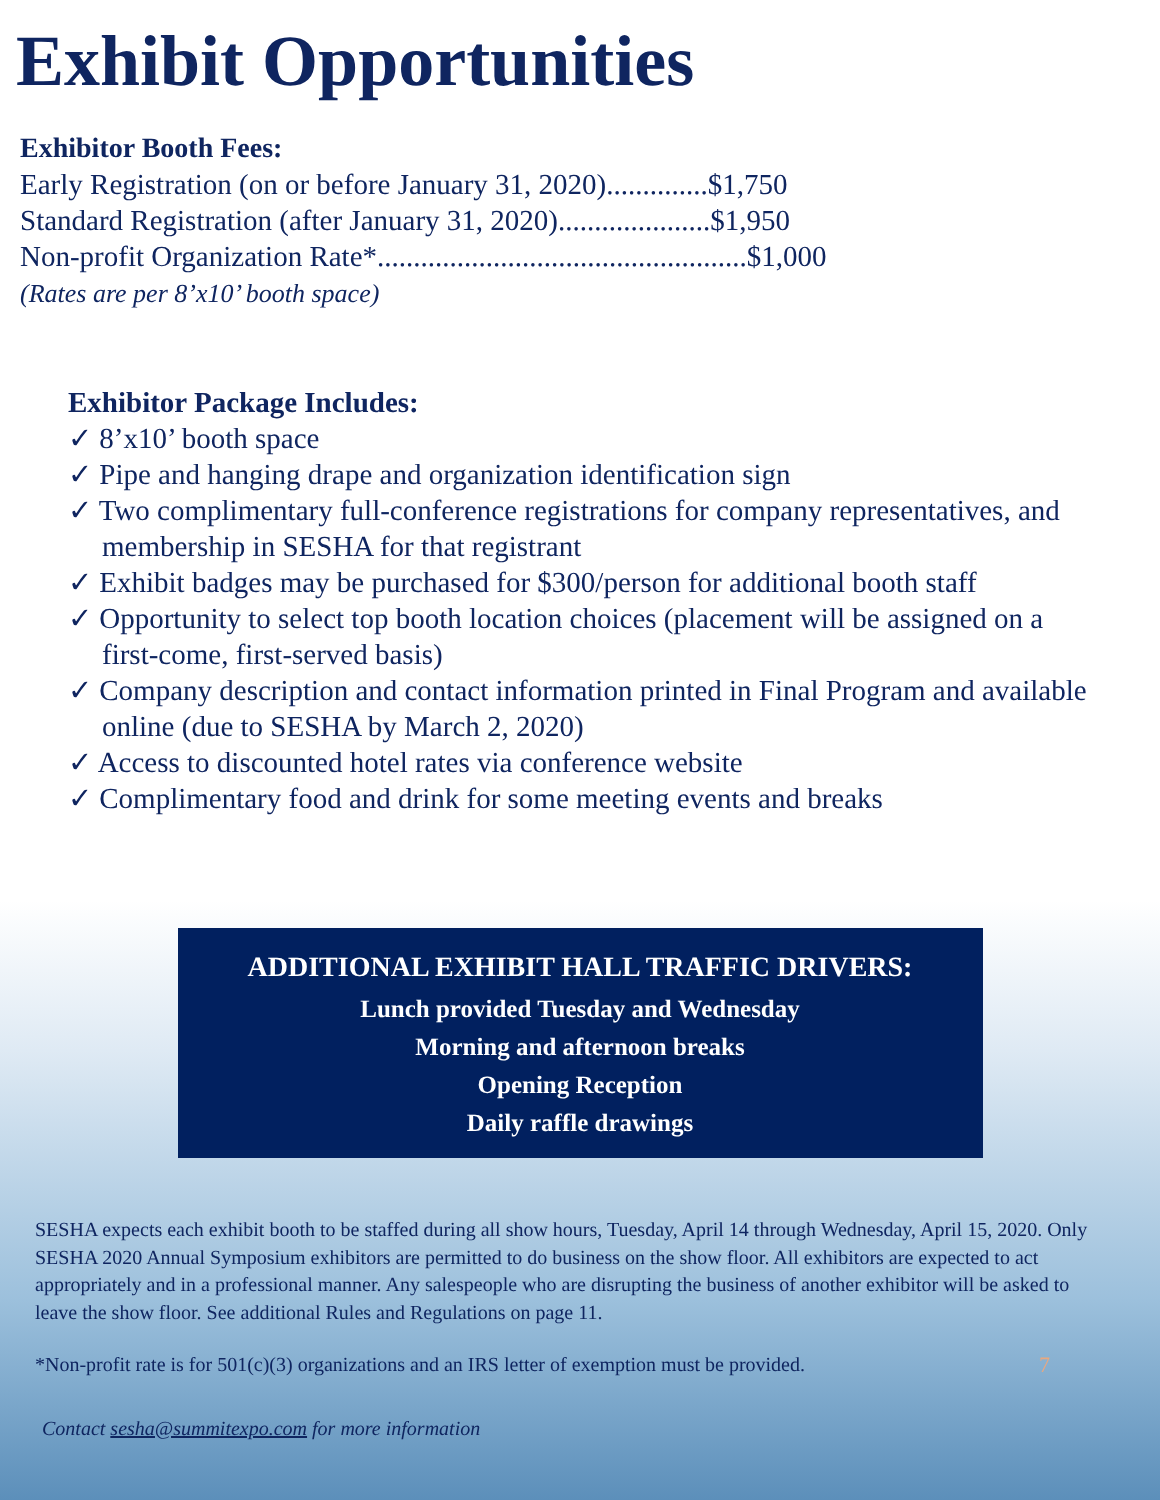Exhibit Opportunities
Exhibitor Booth Fees:
Early Registration (on or before January 31, 2020)..............$1,750
Standard Registration (after January 31, 2020).....................$1,950
Non-profit Organization Rate*...................................................$1,000
(Rates are per 8’x10’ booth space)
Exhibitor Package Includes:
✓ 8’x10’ booth space
✓ Pipe and hanging drape and organization identification sign
✓ Two complimentary full-conference registrations for company representatives, and membership in SESHA for that registrant
✓ Exhibit badges may be purchased for $300/person for additional booth staff
✓ Opportunity to select top booth location choices (placement will be assigned on a first-come, first-served basis)
✓ Company description and contact information printed in Final Program and available online (due to SESHA by March 2, 2020)
✓ Access to discounted hotel rates via conference website
✓ Complimentary food and drink for some meeting events and breaks
ADDITIONAL EXHIBIT HALL TRAFFIC DRIVERS:
Lunch provided Tuesday and Wednesday
Morning and afternoon breaks
Opening Reception
Daily raffle drawings
SESHA expects each exhibit booth to be staffed during all show hours, Tuesday, April 14 through Wednesday, April 15, 2020. Only SESHA 2020 Annual Symposium exhibitors are permitted to do business on the show floor. All exhibitors are expected to act appropriately and in a professional manner. Any salespeople who are disrupting the business of another exhibitor will be asked to leave the show floor. See additional Rules and Regulations on page 11.
*Non-profit rate is for 501(c)(3) organizations and an IRS letter of exemption must be provided. 7
Contact sesha@summitexpo.com for more information